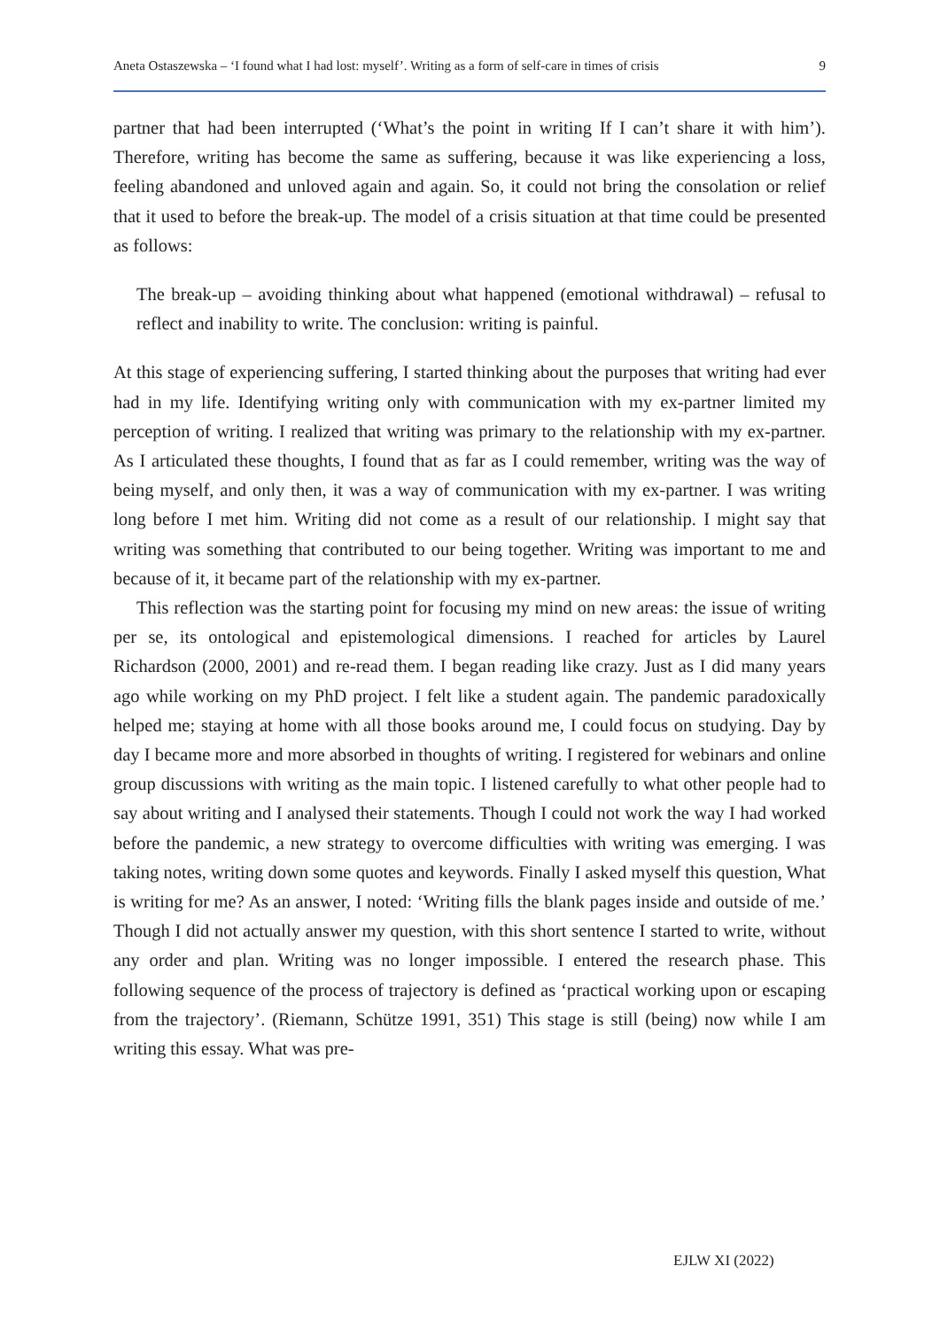Aneta Ostaszewska – ‘I found what I had lost: myself’. Writing as a form of self-care in times of crisis 9
partner that had been interrupted (‘What’s the point in writing If I can’t share it with him’). Therefore, writing has become the same as suffering, because it was like experiencing a loss, feeling abandoned and unloved again and again. So, it could not bring the consolation or relief that it used to before the break-up. The model of a crisis situation at that time could be presented as follows:
The break-up – avoiding thinking about what happened (emotional withdrawal) – refusal to reflect and inability to write. The conclusion: writing is painful.
At this stage of experiencing suffering, I started thinking about the purposes that writing had ever had in my life. Identifying writing only with communication with my ex-partner limited my perception of writing. I realized that writing was primary to the relationship with my ex-partner. As I articulated these thoughts, I found that as far as I could remember, writing was the way of being myself, and only then, it was a way of communication with my ex-partner. I was writing long before I met him. Writing did not come as a result of our relationship. I might say that writing was something that contributed to our being together. Writing was important to me and because of it, it became part of the relationship with my ex-partner.
This reflection was the starting point for focusing my mind on new areas: the issue of writing per se, its ontological and epistemological dimensions. I reached for articles by Laurel Richardson (2000, 2001) and re-read them. I began reading like crazy. Just as I did many years ago while working on my PhD project. I felt like a student again. The pandemic paradoxically helped me; staying at home with all those books around me, I could focus on studying. Day by day I became more and more absorbed in thoughts of writing. I registered for webinars and online group discussions with writing as the main topic. I listened carefully to what other people had to say about writing and I analysed their statements. Though I could not work the way I had worked before the pandemic, a new strategy to overcome difficulties with writing was emerging. I was taking notes, writing down some quotes and keywords. Finally I asked myself this question, What is writing for me? As an answer, I noted: ‘Writing fills the blank pages inside and outside of me.’ Though I did not actually answer my question, with this short sentence I started to write, without any order and plan. Writing was no longer impossible. I entered the research phase. This following sequence of the process of trajectory is defined as ‘practical working upon or escaping from the trajectory’. (Riemann, Schütze 1991, 351) This stage is still (being) now while I am writing this essay. What was pre-
EJLW XI (2022)